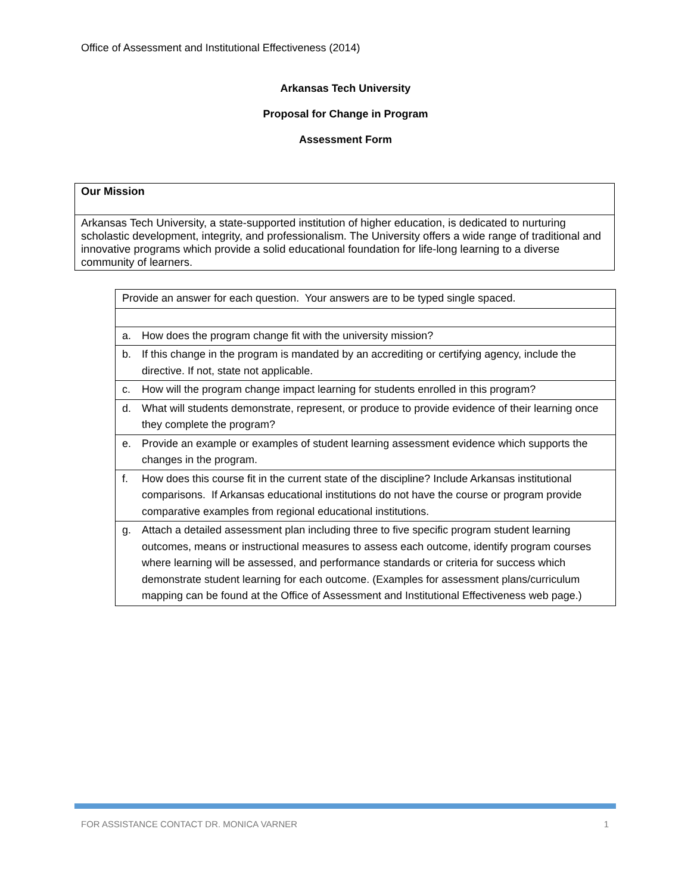Office of Assessment and Institutional Effectiveness (2014)
Arkansas Tech University
Proposal for Change in Program
Assessment Form
| Our Mission |
| Arkansas Tech University, a state-supported institution of higher education, is dedicated to nurturing scholastic development, integrity, and professionalism. The University offers a wide range of traditional and innovative programs which provide a solid educational foundation for life-long learning to a diverse community of learners. |
| Provide an answer for each question. Your answers are to be typed single spaced. | |
| a. | How does the program change fit with the university mission? |
| b. | If this change in the program is mandated by an accrediting or certifying agency, include the directive. If not, state not applicable. |
| c. | How will the program change impact learning for students enrolled in this program? |
| d. | What will students demonstrate, represent, or produce to provide evidence of their learning once they complete the program? |
| e. | Provide an example or examples of student learning assessment evidence which supports the changes in the program. |
| f. | How does this course fit in the current state of the discipline? Include Arkansas institutional comparisons. If Arkansas educational institutions do not have the course or program provide comparative examples from regional educational institutions. |
| g. | Attach a detailed assessment plan including three to five specific program student learning outcomes, means or instructional measures to assess each outcome, identify program courses where learning will be assessed, and performance standards or criteria for success which demonstrate student learning for each outcome. (Examples for assessment plans/curriculum mapping can be found at the Office of Assessment and Institutional Effectiveness web page.) |
FOR ASSISTANCE CONTACT DR. MONICA VARNER 1